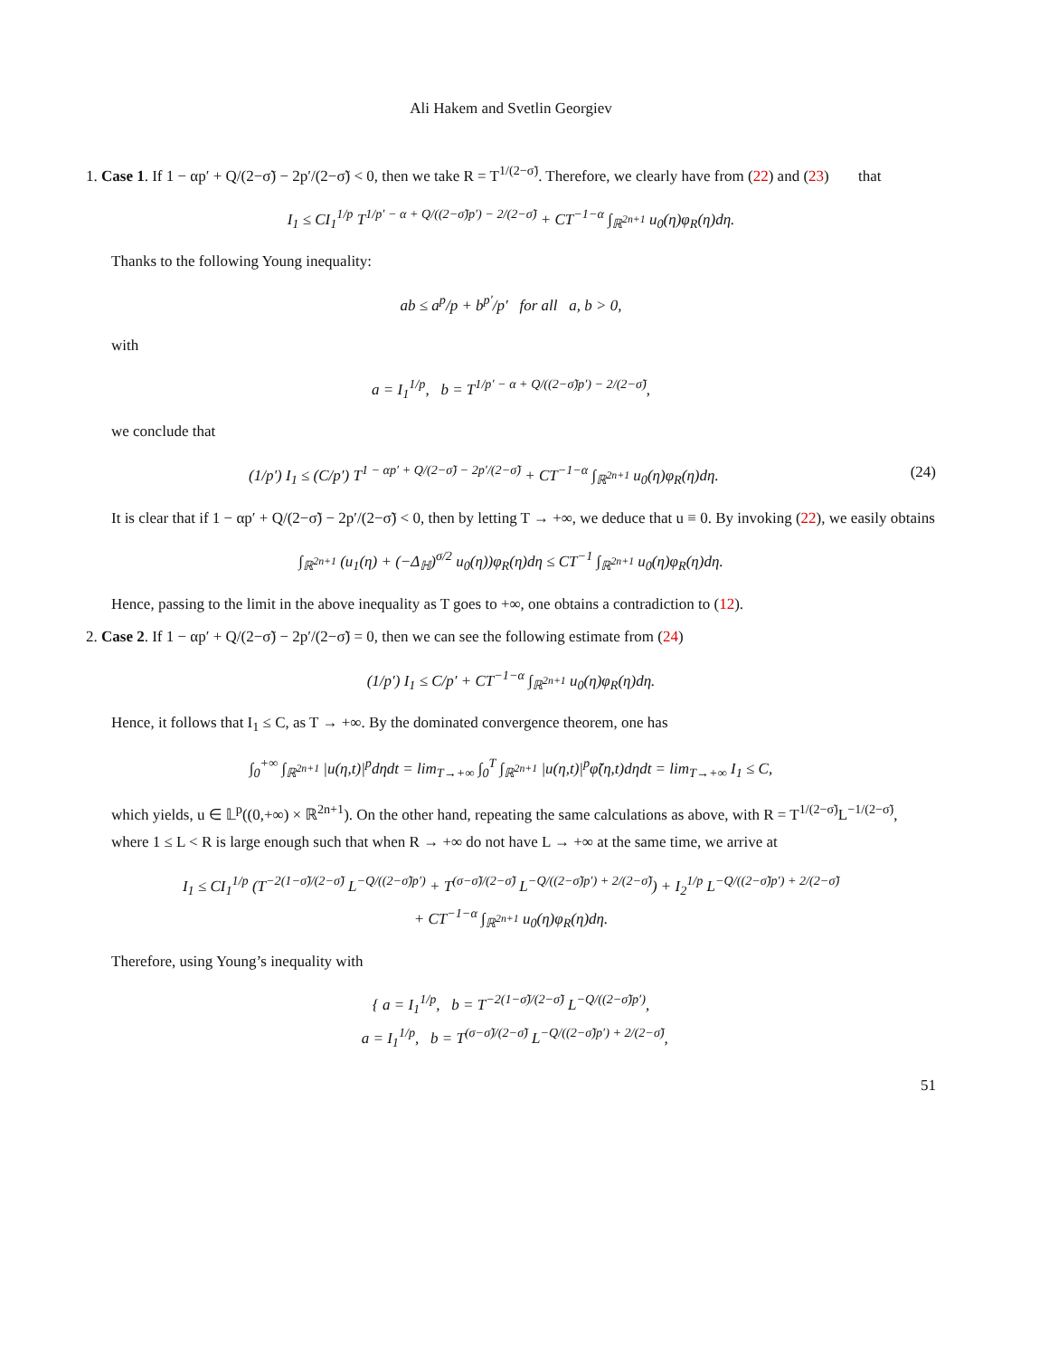Ali Hakem and Svetlin Georgiev
1. Case 1. If 1 − αp′ + Q/(2−σ̃) − 2p′/(2−σ̃) < 0, then we take R = T<sup>1/(2−σ̃)</sup>. Therefore, we clearly have from (22) and (23) that
I<sub>1</sub> ≤ CI<sub>1</sub><sup>1/p</sup> T<sup>1/p′ − α + Q/((2−σ̃)p′) − 2/(2−σ̃)</sup> + CT<sup>−1−α</sup> ∫<sub>ℝ<sup>2n+1</sup></sub> u<sub>0</sub>(η)φ<sub>R</sub>(η)dη.
Thanks to the following Young inequality:
ab ≤ a<sup>p</sup>/p + b<sup>p′</sup>/p′ for all a, b > 0,
with
a = I<sub>1</sub><sup>1/p</sup>, b = T<sup>1/p′ − α + Q/((2−σ̃)p′) − 2/(2−σ̃)</sup>,
we conclude that
(1/p′) I<sub>1</sub> ≤ (C/p′) T<sup>1 − αp′ + Q/(2−σ̃) − 2p′/(2−σ̃)</sup> + CT<sup>−1−α</sup> ∫<sub>ℝ<sup>2n+1</sup></sub> u<sub>0</sub>(η)φ<sub>R</sub>(η)dη. (24)
It is clear that if 1 − αp′ + Q/(2−σ̃) − 2p′/(2−σ̃) < 0, then by letting T → +∞, we deduce that u ≡ 0. By invoking (22), we easily obtains
∫<sub>ℝ<sup>2n+1</sup></sub> (u<sub>1</sub>(η) + (−Δ<sub>ℍ</sub>)<sup>σ/2</sup> u<sub>0</sub>(η))φ<sub>R</sub>(η)dη ≤ CT<sup>−1</sup> ∫<sub>ℝ<sup>2n+1</sup></sub> u<sub>0</sub>(η)φ<sub>R</sub>(η)dη.
Hence, passing to the limit in the above inequality as T goes to +∞, one obtains a contradiction to (12).
2. Case 2. If 1 − αp′ + Q/(2−σ̃) − 2p′/(2−σ̃) = 0, then we can see the following estimate from (24)
(1/p′) I<sub>1</sub> ≤ C/p′ + CT<sup>−1−α</sup> ∫<sub>ℝ<sup>2n+1</sup></sub> u<sub>0</sub>(η)φ<sub>R</sub>(η)dη.
Hence, it follows that I<sub>1</sub> ≤ C, as T → +∞. By the dominated convergence theorem, one has
∫<sub>0</sub><sup>+∞</sup> ∫<sub>ℝ<sup>2n+1</sup></sub> |u(η,t)|<sup>p</sup>dηdt = lim<sub>T→+∞</sub> ∫<sub>0</sub><sup>T</sup> ∫<sub>ℝ<sup>2n+1</sup></sub> |u(η,t)|<sup>p</sup>φ̃(η,t)dηdt = lim<sub>T→+∞</sub> I<sub>1</sub> ≤ C,
which yields, u ∈ 𝕃<sup>p</sup>((0,+∞) × ℝ<sup>2n+1</sup>). On the other hand, repeating the same calculations as above, with R = T<sup>1/(2−σ̃)</sup>L<sup>−1/(2−σ̃)</sup>, where 1 ≤ L < R is large enough such that when R → +∞ do not have L → +∞ at the same time, we arrive at
I<sub>1</sub> ≤ CI<sub>1</sub><sup>1/p</sup> (T<sup>−2(1−σ̃)/(2−σ̃)</sup> L<sup>−Q/((2−σ̃)p′)</sup> + T<sup>(σ−σ̃)/(2−σ̃)</sup> L<sup>−Q/((2−σ̃)p′) + 2/(2−σ̃)</sup>) + I<sub>2</sub><sup>1/p</sup> L<sup>−Q/((2−σ̃)p′) + 2/(2−σ̃)</sup>
+ CT<sup>−1−α</sup> ∫<sub>ℝ<sup>2n+1</sup></sub> u<sub>0</sub>(η)φ<sub>R</sub>(η)dη.
Therefore, using Young’s inequality with
{ a = I<sub>1</sub><sup>1/p</sup>, b = T<sup>−2(1−σ̃)/(2−σ̃)</sup> L<sup>−Q/((2−σ̃)p′)</sup>,
a = I<sub>1</sub><sup>1/p</sup>, b = T<sup>(σ−σ̃)/(2−σ̃)</sup> L<sup>−Q/((2−σ̃)p′) + 2/(2−σ̃)</sup>,
51